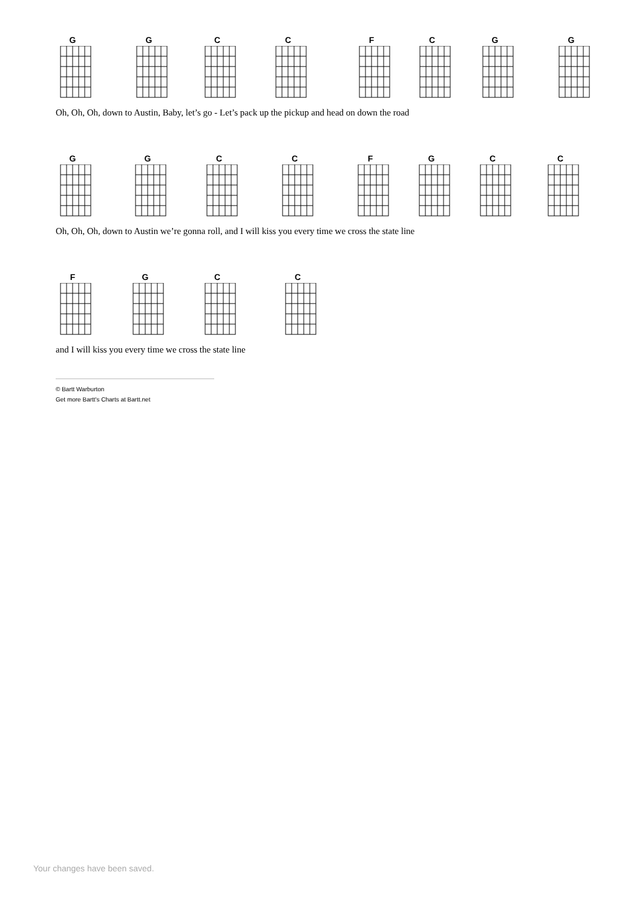G G C C F C G G
Oh, Oh, Oh, down to Austin, Baby, let’s go - Let’s pack up the pickup and head on down the road
G G C C F G C C
Oh, Oh, Oh, down to Austin we’re gonna roll, and I will kiss you every time we cross the state line
F G C C
and I will kiss you every time we cross the state line
© Bartt Warburton
Get more Bartt's Charts at Bartt.net
Your changes have been saved.